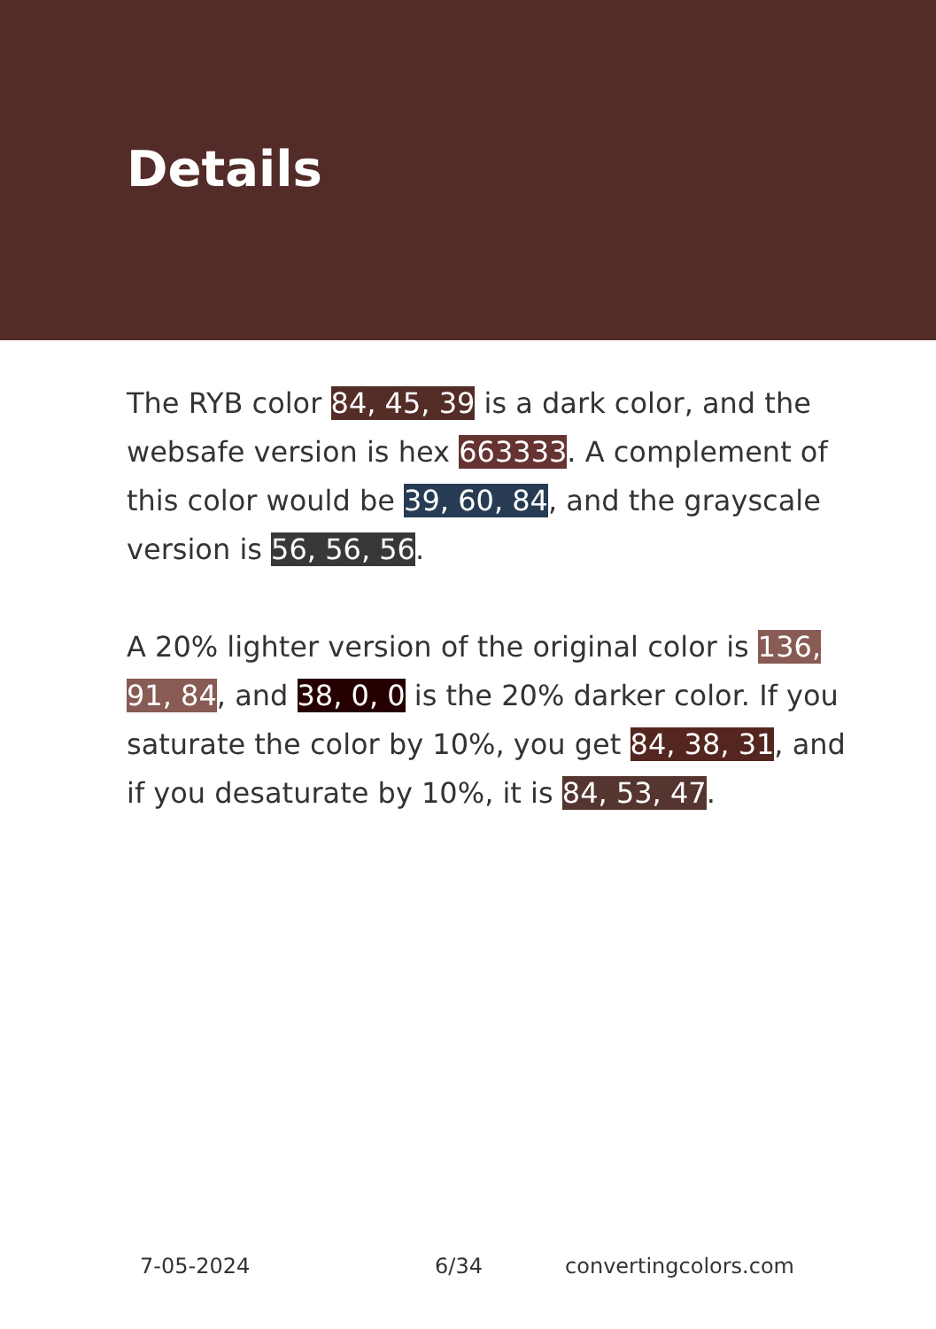Details
The RYB color 84, 45, 39 is a dark color, and the websafe version is hex 663333. A complement of this color would be 39, 60, 84, and the grayscale version is 56, 56, 56.
A 20% lighter version of the original color is 136, 91, 84, and 38, 0, 0 is the 20% darker color. If you saturate the color by 10%, you get 84, 38, 31, and if you desaturate by 10%, it is 84, 53, 47.
7-05-2024 6/34 convertingcolors.com